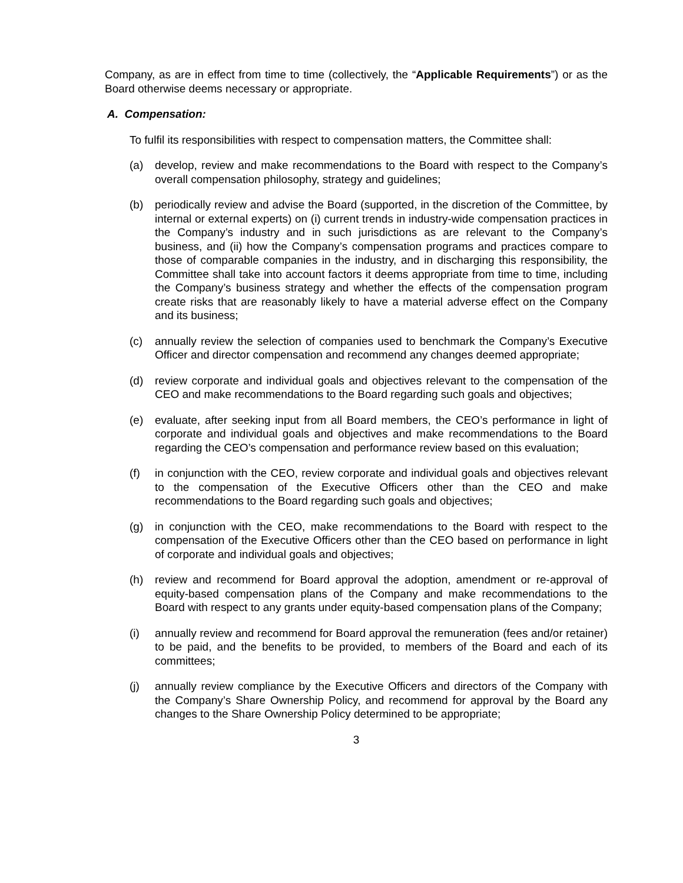Company, as are in effect from time to time (collectively, the “Applicable Requirements”) or as the Board otherwise deems necessary or appropriate.
A. Compensation:
To fulfil its responsibilities with respect to compensation matters, the Committee shall:
(a) develop, review and make recommendations to the Board with respect to the Company’s overall compensation philosophy, strategy and guidelines;
(b) periodically review and advise the Board (supported, in the discretion of the Committee, by internal or external experts) on (i) current trends in industry-wide compensation practices in the Company’s industry and in such jurisdictions as are relevant to the Company’s business, and (ii) how the Company’s compensation programs and practices compare to those of comparable companies in the industry, and in discharging this responsibility, the Committee shall take into account factors it deems appropriate from time to time, including the Company’s business strategy and whether the effects of the compensation program create risks that are reasonably likely to have a material adverse effect on the Company and its business;
(c) annually review the selection of companies used to benchmark the Company’s Executive Officer and director compensation and recommend any changes deemed appropriate;
(d) review corporate and individual goals and objectives relevant to the compensation of the CEO and make recommendations to the Board regarding such goals and objectives;
(e) evaluate, after seeking input from all Board members, the CEO’s performance in light of corporate and individual goals and objectives and make recommendations to the Board regarding the CEO’s compensation and performance review based on this evaluation;
(f) in conjunction with the CEO, review corporate and individual goals and objectives relevant to the compensation of the Executive Officers other than the CEO and make recommendations to the Board regarding such goals and objectives;
(g) in conjunction with the CEO, make recommendations to the Board with respect to the compensation of the Executive Officers other than the CEO based on performance in light of corporate and individual goals and objectives;
(h) review and recommend for Board approval the adoption, amendment or re-approval of equity-based compensation plans of the Company and make recommendations to the Board with respect to any grants under equity-based compensation plans of the Company;
(i) annually review and recommend for Board approval the remuneration (fees and/or retainer) to be paid, and the benefits to be provided, to members of the Board and each of its committees;
(j) annually review compliance by the Executive Officers and directors of the Company with the Company’s Share Ownership Policy, and recommend for approval by the Board any changes to the Share Ownership Policy determined to be appropriate;
3